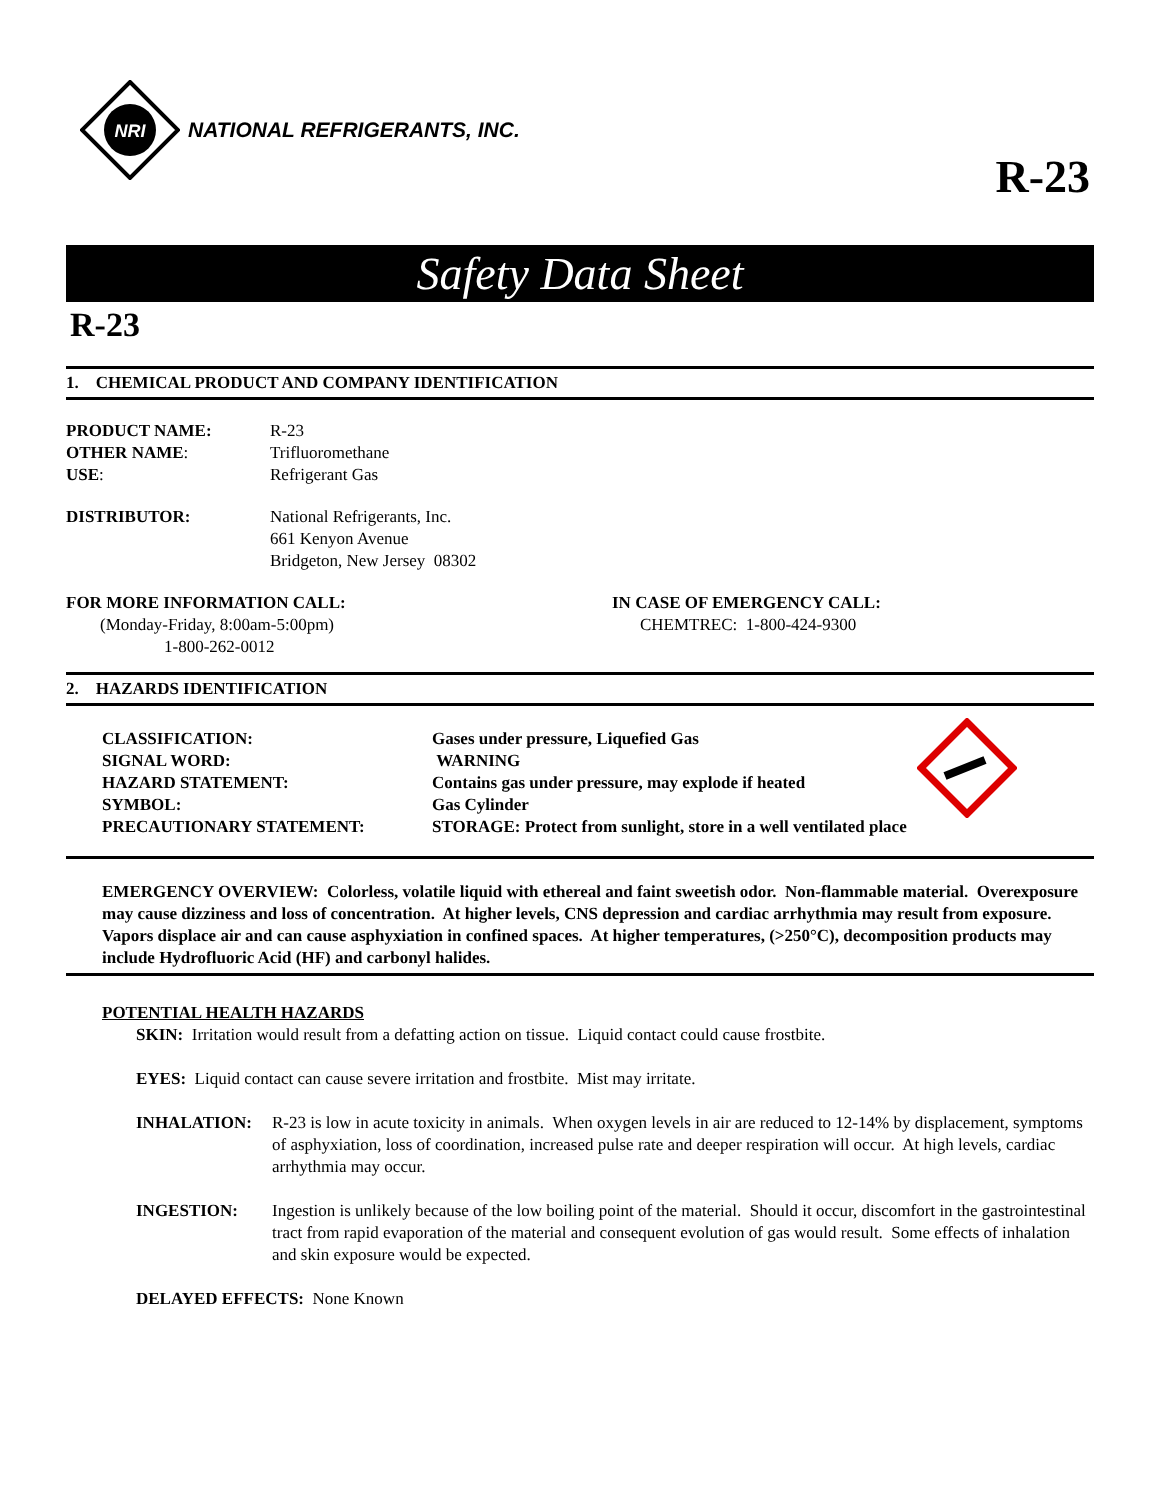NRI
NATIONAL REFRIGERANTS, INC.
R-23
Safety Data Sheet
R-23
1. CHEMICAL PRODUCT AND COMPANY IDENTIFICATION
| PRODUCT NAME: | R-23 |
| OTHER NAME : | Trifluoromethane |
| USE : | Refrigerant Gas |
| DISTRIBUTOR: | National Refrigerants, Inc. 661 Kenyon Avenue Bridgeton, New Jersey 08302 |
FOR MORE INFORMATION CALL:
(Monday-Friday, 8:00am-5:00pm)
1-800-262-0012
IN CASE OF EMERGENCY CALL:
CHEMTREC: 1-800-424-9300
2. HAZARDS IDENTIFICATION
| CLASSIFICATION: | Gases under pressure, Liquefied Gas |
| SIGNAL WORD: | WARNING |
| HAZARD STATEMENT: | Contains gas under pressure, may explode if heated |
| SYMBOL: | Gas Cylinder |
| PRECAUTIONARY STATEMENT: | STORAGE: Protect from sunlight, store in a well ventilated place |
EMERGENCY OVERVIEW: Colorless, volatile liquid with ethereal and faint sweetish odor. Non-flammable material. Overexposure may cause dizziness and loss of concentration. At higher levels, CNS depression and cardiac arrhythmia may result from exposure. Vapors displace air and can cause asphyxiation in confined spaces. At higher temperatures, (>250°C), decomposition products may include Hydrofluoric Acid (HF) and carbonyl halides.
POTENTIAL HEALTH HAZARDS
SKIN: Irritation would result from a defatting action on tissue. Liquid contact could cause frostbite.
EYES: Liquid contact can cause severe irritation and frostbite. Mist may irritate.
| INHALATION: | R-23 is low in acute toxicity in animals. When oxygen levels in air are reduced to 12-14% by displacement, symptoms of asphyxiation, loss of coordination, increased pulse rate and deeper respiration will occur. At high levels, cardiac arrhythmia may occur. |
| INGESTION: | Ingestion is unlikely because of the low boiling point of the material. Should it occur, discomfort in the gastrointestinal tract from rapid evaporation of the material and consequent evolution of gas would result. Some effects of inhalation and skin exposure would be expected. |
DELAYED EFFECTS: None Known